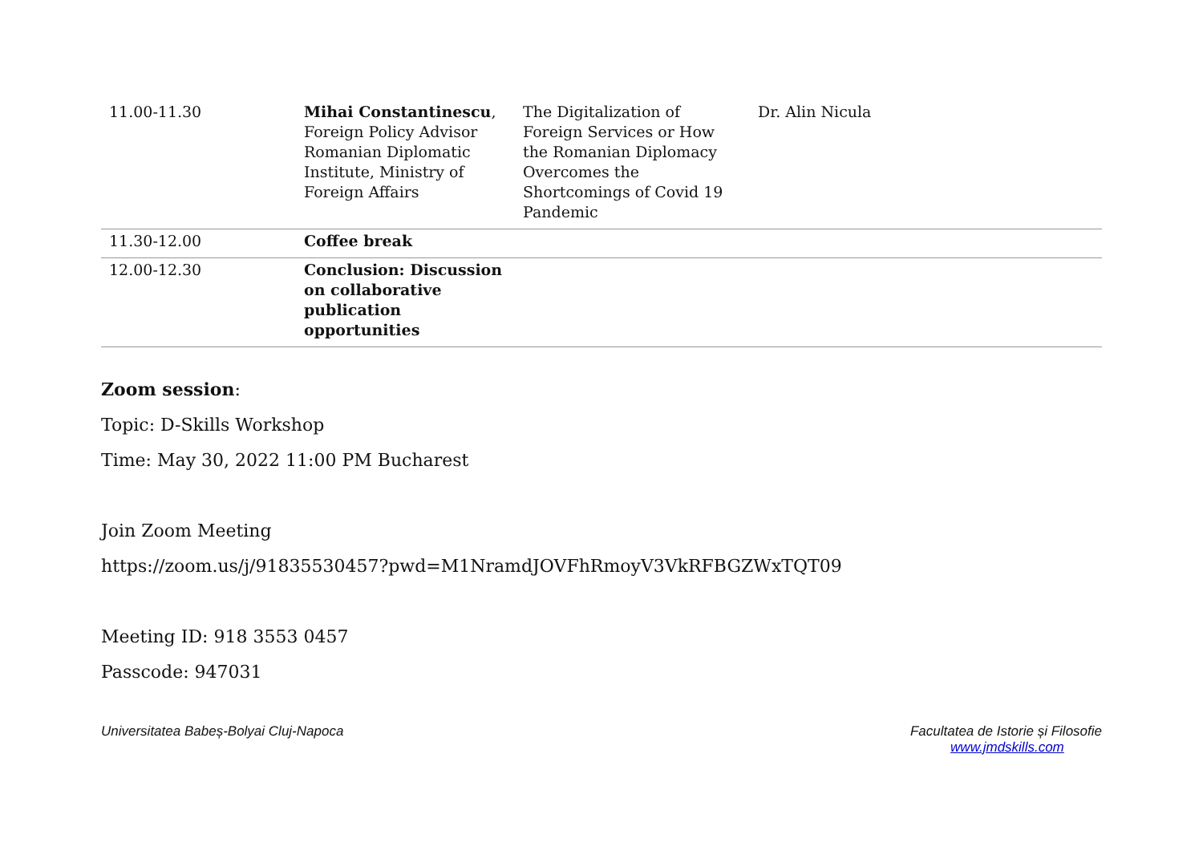| 11.00-11.30 | Mihai Constantinescu , Foreign Policy Advisor Romanian Diplomatic Institute, Ministry of Foreign Affairs | The Digitalization of Foreign Services or How the Romanian Diplomacy Overcomes the Shortcomings of Covid 19 Pandemic | Dr. Alin Nicula |
| 11.30-12.00 | Coffee break | | |
| 12.00-12.30 | Conclusion: Discussion on collaborative publication opportunities | | |
Zoom session:
Topic: D-Skills Workshop
Time: May 30, 2022 11:00 PM Bucharest
Join Zoom Meeting
https://zoom.us/j/91835530457?pwd=M1NramdJOVFhRmoyV3VkRFBGZWxTQT09
Meeting ID: 918 3553 0457
Passcode: 947031
Universitatea Babeș-Bolyai Cluj-Napoca
Facultatea de Istorie și Filosofie
www.jmdskills.com